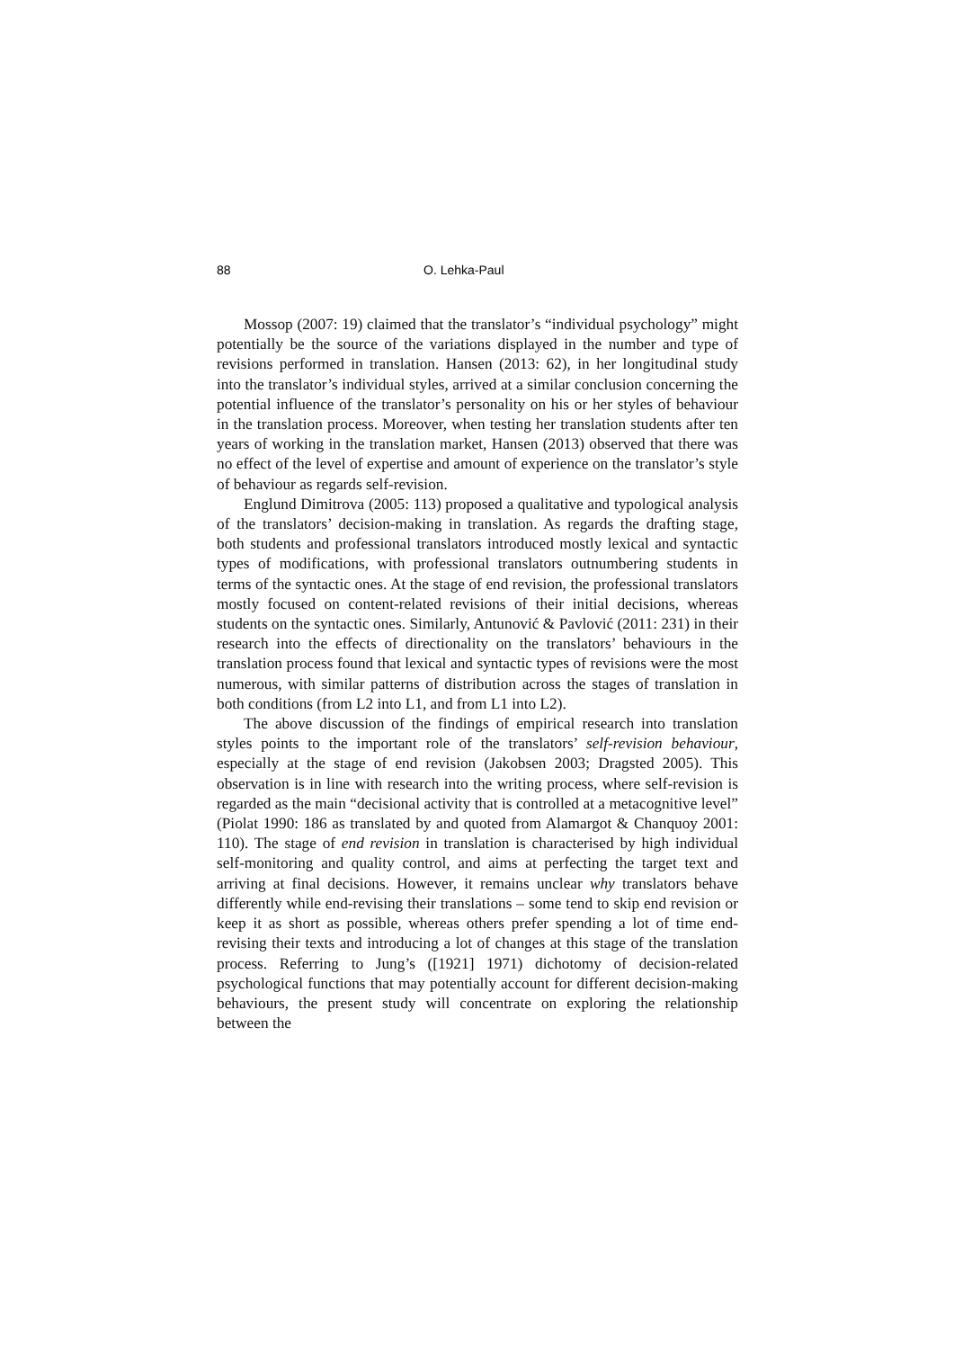88 O. Lehka-Paul
Mossop (2007: 19) claimed that the translator’s “individual psychology” might potentially be the source of the variations displayed in the number and type of revisions performed in translation. Hansen (2013: 62), in her longitudinal study into the translator’s individual styles, arrived at a similar conclusion concerning the potential influence of the translator’s personality on his or her styles of behaviour in the translation process. Moreover, when testing her translation students after ten years of working in the translation market, Hansen (2013) observed that there was no effect of the level of expertise and amount of experience on the translator’s style of behaviour as regards self-revision.
Englund Dimitrova (2005: 113) proposed a qualitative and typological analysis of the translators’ decision-making in translation. As regards the drafting stage, both students and professional translators introduced mostly lexical and syntactic types of modifications, with professional translators outnumbering students in terms of the syntactic ones. At the stage of end revision, the professional translators mostly focused on content-related revisions of their initial decisions, whereas students on the syntactic ones. Similarly, Antunović & Pavlović (2011: 231) in their research into the effects of directionality on the translators’ behaviours in the translation process found that lexical and syntactic types of revisions were the most numerous, with similar patterns of distribution across the stages of translation in both conditions (from L2 into L1, and from L1 into L2).
The above discussion of the findings of empirical research into translation styles points to the important role of the translators’ self-revision behaviour, especially at the stage of end revision (Jakobsen 2003; Dragsted 2005). This observation is in line with research into the writing process, where self-revision is regarded as the main “decisional activity that is controlled at a metacognitive level” (Piolat 1990: 186 as translated by and quoted from Alamargot & Chanquoy 2001: 110). The stage of end revision in translation is characterised by high individual self-monitoring and quality control, and aims at perfecting the target text and arriving at final decisions. However, it remains unclear why translators behave differently while end-revising their translations – some tend to skip end revision or keep it as short as possible, whereas others prefer spending a lot of time end-revising their texts and introducing a lot of changes at this stage of the translation process. Referring to Jung’s ([1921] 1971) dichotomy of decision-related psychological functions that may potentially account for different decision-making behaviours, the present study will concentrate on exploring the relationship between the